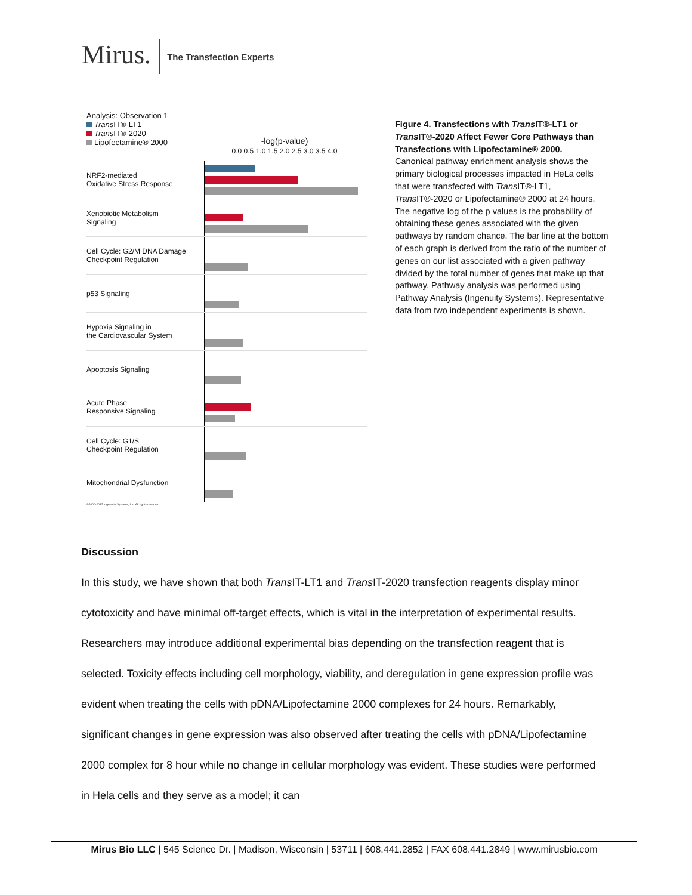Mirus.
The Transfection Experts
Analysis: Observation 1
Trans IT®-LT1
Trans IT®-2020
Lipofectamine® 2000
-log(p-value)
0.0 0.5 1.0 1.5 2.0 2.5 3.0 3.5 4.0
NRF2-mediated
Oxidative Stress Response
Xenobiotic Metabolism
Signaling
Cell Cycle: G2/M DNA Damage
Checkpoint Regulation
p53 Signaling
Hypoxia Signaling in
the Cardiovascular System
Apoptosis Signaling
Acute Phase
Responsive Signaling
Cell Cycle: G1/S
Checkpoint Regulation
Mitochondrial Dysfunction
©2000-2012 Ingenuity Systems, Inc. All rights reserved
Figure 4. Transfections with Trans IT®-LT1 or Trans IT®-2020 Affect Fewer Core Pathways than Transfections with Lipofectamine® 2000.
Canonical pathway enrichment analysis shows the primary biological processes impacted in HeLa cells that were transfected with Trans IT®-LT1, Trans IT®-2020 or Lipofectamine® 2000 at 24 hours. The negative log of the p values is the probability of obtaining these genes associated with the given pathways by random chance. The bar line at the bottom of each graph is derived from the ratio of the number of genes on our list associated with a given pathway divided by the total number of genes that make up that pathway. Pathway analysis was performed using Pathway Analysis (Ingenuity Systems). Representative data from two independent experiments is shown.
Discussion
In this study, we have shown that both Trans IT-LT1 and Trans IT-2020 transfection reagents display minor cytotoxicity and have minimal off-target effects, which is vital in the interpretation of experimental results. Researchers may introduce additional experimental bias depending on the transfection reagent that is selected. Toxicity effects including cell morphology, viability, and deregulation in gene expression profile was evident when treating the cells with pDNA/Lipofectamine 2000 complexes for 24 hours. Remarkably, significant changes in gene expression was also observed after treating the cells with pDNA/Lipofectamine 2000 complex for 8 hour while no change in cellular morphology was evident. These studies were performed in Hela cells and they serve as a model; it can
Mirus Bio LLC | 545 Science Dr. | Madison, Wisconsin | 53711 | 608.441.2852 | FAX 608.441.2849 | www.mirusbio.com